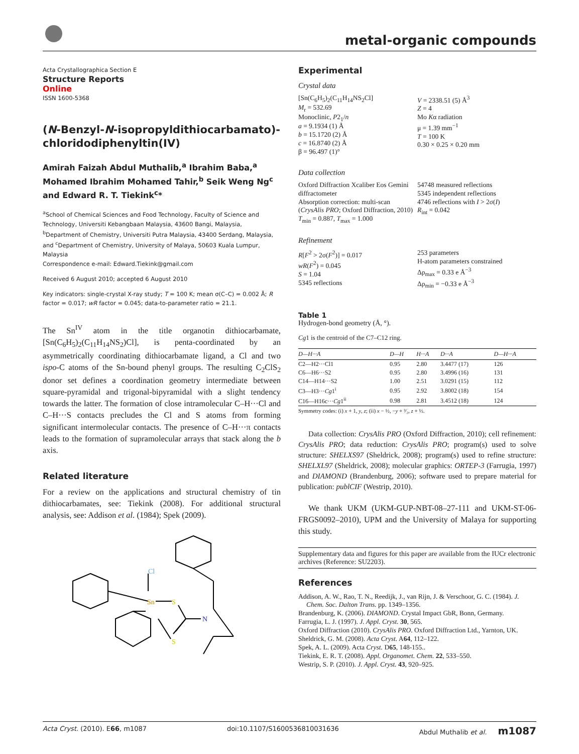metal-organic compounds
Acta Crystallographica Section E
Structure Reports
Online
ISSN 1600-5368
(N-Benzyl-N-isopropyldithiocarbamato)-chloridodiphenyltin(IV)
Amirah Faizah Abdul Muthalib,<sup>a</sup> Ibrahim Baba,<sup>a</sup> Mohamed Ibrahim Mohamed Tahir,<sup>b</sup> Seik Weng Ng<sup>c</sup> and Edward R. T. Tiekink<sup>c</sup>*
<sup>a</sup> School of Chemical Sciences and Food Technology, Faculty of Science and Technology, Universiti Kebangbaan Malaysia, 43600 Bangi, Malaysia, <sup>b</sup>Department of Chemistry, Universiti Putra Malaysia, 43400 Serdang, Malaysia, and <sup>c</sup>Department of Chemistry, University of Malaya, 50603 Kuala Lumpur, Malaysia
Correspondence e-mail: Edward.Tiekink@gmail.com
Received 6 August 2010; accepted 6 August 2010
Key indicators: single-crystal X-ray study; T = 100 K; mean σ(C–C) = 0.002 Å; R factor = 0.017; wR factor = 0.045; data-to-parameter ratio = 21.1.
The Sn<sup>IV</sup> atom in the title organotin dithiocarbamate, [Sn(C<sub>6</sub>H<sub>5</sub>)<sub>2</sub>(C<sub>11</sub>H<sub>14</sub>NS<sub>2</sub>)Cl], is penta-coordinated by an asymmetrically coordinating dithiocarbamate ligand, a Cl and two ispo-C atoms of the Sn-bound phenyl groups. The resulting C<sub>2</sub>ClS<sub>2</sub> donor set defines a coordination geometry intermediate between square-pyramidal and trigonal-bipyramidal with a slight tendency towards the latter. The formation of close intramolecular C–H···Cl and C–H···S contacts precludes the Cl and S atoms from forming significant intermolecular contacts. The presence of C–H···π contacts leads to the formation of supramolecular arrays that stack along the b axis.
Related literature
For a review on the applications and structural chemistry of tin dithiocarbamates, see: Tiekink (2008). For additional structural analysis, see: Addison et al. (1984); Spek (2009).
Cl
Sn
S
S
N
Experimental
Crystal data
[Sn(C<sub>6</sub>H<sub>5</sub>)<sub>2</sub>(C<sub>11</sub>H<sub>14</sub>NS<sub>2</sub>Cl]
M<sub>r</sub> = 532.69
Monoclinic, P2<sub>1</sub>/n
a = 9.1934 (1) Å
b = 15.1720 (2) Å
c = 16.8740 (2) Å
β = 96.497 (1)°
V = 2338.51 (5) Å<sup>3</sup>
Z = 4
Mo Kα radiation
μ = 1.39 mm<sup>−1</sup>
T = 100 K
0.30 × 0.25 × 0.20 mm
Data collection
Oxford Diffraction Xcaliber Eos Gemini diffractometer
Absorption correction: multi-scan (CrysAlis PRO; Oxford Diffraction, 2010)
T<sub>min</sub> = 0.887, T<sub>max</sub> = 1.000
54748 measured reflections
5345 independent reflections
4746 reflections with I > 2σ(I)
R<sub>int</sub> = 0.042
Refinement
R[F<sup>2</sup> > 2σ(F<sup>2</sup>)] = 0.017
wR(F<sup>2</sup>) = 0.045
S = 1.04
5345 reflections
253 parameters
H-atom parameters constrained
Δρ<sub>max</sub> = 0.33 e Å<sup>−3</sup>
Δρ<sub>min</sub> = −0.33 e Å<sup>−3</sup>
Table 1
Hydrogen-bond geometry (Å, °).
Cg1 is the centroid of the C7–C12 ring.
| D—H···A | D—H | H···A | D···A | D—H···A |
| --- | --- | --- | --- | --- |
| C2—H2···Cl1 | 0.95 | 2.80 | 3.4477 (17) | 126 |
| C6—H6···S2 | 0.95 | 2.80 | 3.4996 (16) | 131 |
| C14—H14···S2 | 1.00 | 2.51 | 3.0291 (15) | 112 |
| C3—H3··· Cg 1<sup>i</sup> | 0.95 | 2.92 | 3.8002 (18) | 154 |
| C16—H16c··· Cg 1<sup>ii</sup> | 0.98 | 2.81 | 3.4512 (18) | 124 |
Symmetry codes: (i) x + 1, y, z; (ii) x − ½, −y + ³⁄₂, z + ½.
Data collection: CrysAlis PRO (Oxford Diffraction, 2010); cell refinement: CrysAlis PRO; data reduction: CrysAlis PRO; program(s) used to solve structure: SHELXS97 (Sheldrick, 2008); program(s) used to refine structure: SHELXL97 (Sheldrick, 2008); molecular graphics: ORTEP-3 (Farrugia, 1997) and DIAMOND (Brandenburg, 2006); software used to prepare material for publication: publCIF (Westrip, 2010).
We thank UKM (UKM-GUP-NBT-08–27-111 and UKM-ST-06-FRGS0092–2010), UPM and the University of Malaya for supporting this study.
Supplementary data and figures for this paper are available from the IUCr electronic archives (Reference: SU2203).
References
Addison, A. W., Rao, T. N., Reedijk, J., van Rijn, J. & Verschoor, G. C. (1984). J. Chem. Soc. Dalton Trans. pp. 1349–1356.
Brandenburg, K. (2006). DIAMOND. Crystal Impact GbR, Bonn, Germany.
Farrugia, L. J. (1997). J. Appl. Cryst. 30, 565.
Oxford Diffraction (2010). CrysAlis PRO. Oxford Diffraction Ltd., Yarnton, UK.
Sheldrick, G. M. (2008). Acta Cryst. A64, 112–122.
Spek, A. L. (2009). Acta Cryst. D65, 148-155..
Tiekink, E. R. T. (2008). Appl. Organomet. Chem. 22, 533–550.
Westrip, S. P. (2010). J. Appl. Cryst. 43, 920–925.
Acta Cryst. (2010). E66, m1087 doi:10.1107/S1600536810031636 Abdul Muthalib et al. m1087